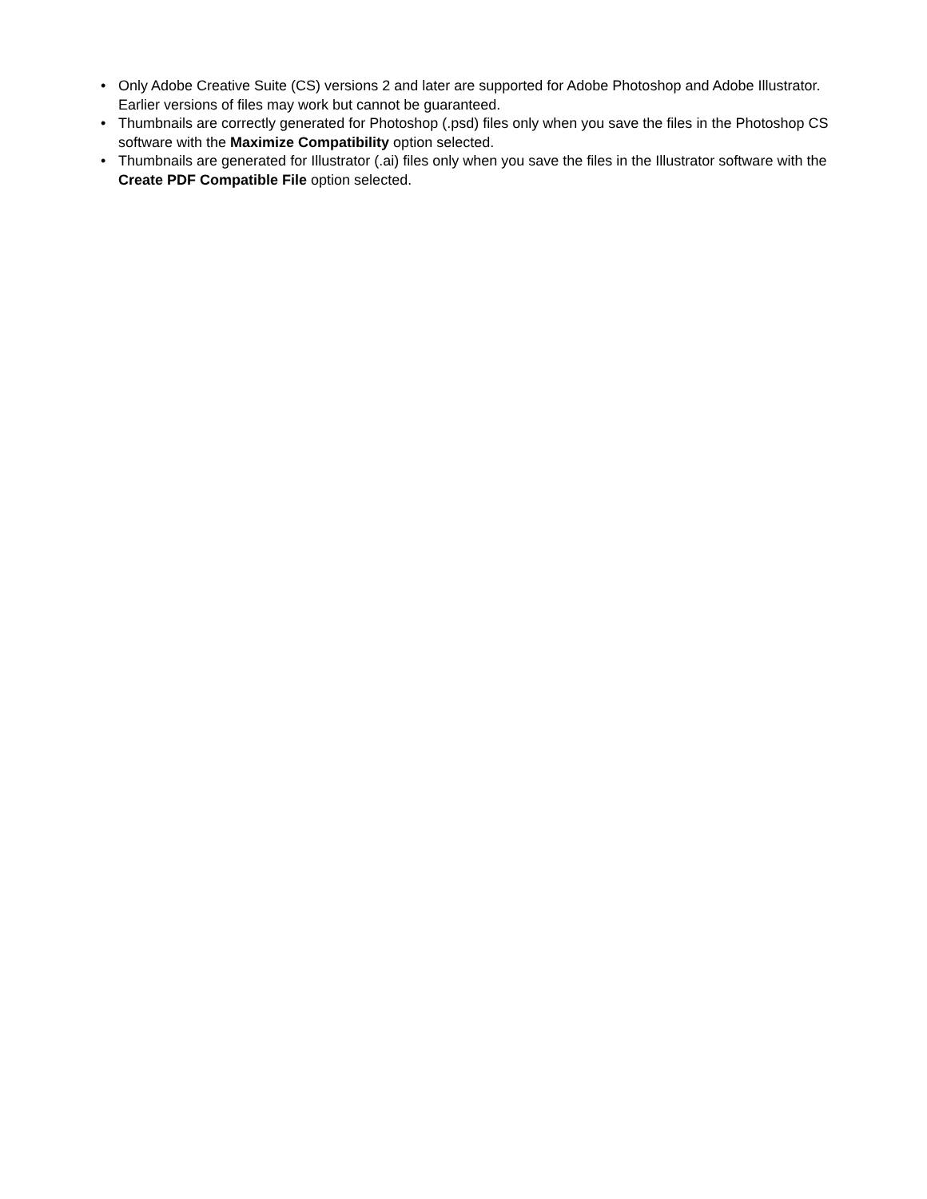• Only Adobe Creative Suite (CS) versions 2 and later are supported for Adobe Photoshop and Adobe Illustrator. Earlier versions of files may work but cannot be guaranteed.
• Thumbnails are correctly generated for Photoshop (.psd) files only when you save the files in the Photoshop CS software with the Maximize Compatibility option selected.
• Thumbnails are generated for Illustrator (.ai) files only when you save the files in the Illustrator software with the Create PDF Compatible File option selected.